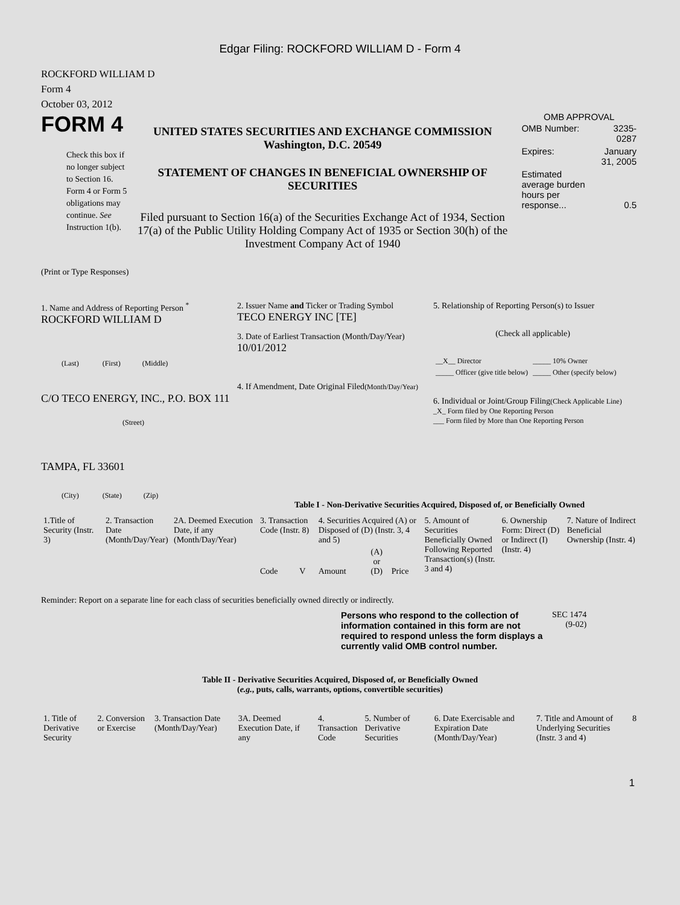Edgar Filing: ROCKFORD WILLIAM D - Form 4
ROCKFORD WILLIAM D
Form 4
October 03, 2012
FORM 4
Check this box if no longer subject to Section 16. Form 4 or Form 5 obligations may continue. See Instruction 1(b).
UNITED STATES SECURITIES AND EXCHANGE COMMISSION
Washington, D.C. 20549
STATEMENT OF CHANGES IN BENEFICIAL OWNERSHIP OF SECURITIES
Filed pursuant to Section 16(a) of the Securities Exchange Act of 1934, Section 17(a) of the Public Utility Holding Company Act of 1935 or Section 30(h) of the Investment Company Act of 1940
OMB APPROVAL
| OMB Number: | 3235-0287 |
| Expires: | January 31, 2005 |
| Estimated average burden hours per response... | 0.5 |
(Print or Type Responses)
1. Name and Address of Reporting Person <sup>*</sup>
ROCKFORD WILLIAM D
(Last) (First) (Middle)
C/O TECO ENERGY, INC., P.O. BOX 111
(Street)
TAMPA, FL 33601
(City) (State) (Zip)
2. Issuer Name and Ticker or Trading Symbol
TECO ENERGY INC [TE]
3. Date of Earliest Transaction (Month/Day/Year)
10/01/2012
4. If Amendment, Date Original Filed(Month/Day/Year)
5. Relationship of Reporting Person(s) to Issuer
(Check all applicable)
| __X__ Director | _____ 10% Owner |
| _____ Officer (give title below) | _____ Other (specify below) |
6. Individual or Joint/Group Filing(Check Applicable Line)
_X_ Form filed by One Reporting Person
___ Form filed by More than One Reporting Person
Table I - Non-Derivative Securities Acquired, Disposed of, or Beneficially Owned
| 1.Title of Security (Instr. 3) | 2. Transaction Date (Month/Day/Year) | 2A. Deemed Execution Date, if any (Month/Day/Year) | 3. Transaction Code (Instr. 8) | | 4. Securities Acquired (A) or Disposed of (D) (Instr. 3, 4 and 5) | | | 5. Amount of Securities Beneficially Owned Following Reported Transaction(s) (Instr. 3 and 4) | 6. Ownership Form: Direct (D) or Indirect (I) (Instr. 4) | 7. Nature of Indirect Beneficial Ownership (Instr. 4) |
| --- | --- | --- | --- | --- | --- | --- | --- | --- | --- | --- |
| | | | Code | V | Amount | (A) or (D) | Price | | | |
Reminder: Report on a separate line for each class of securities beneficially owned directly or indirectly.
Persons who respond to the collection of information contained in this form are not required to respond unless the form displays a currently valid OMB control number.
SEC 1474
(9-02)
Table II - Derivative Securities Acquired, Disposed of, or Beneficially Owned
(e.g., puts, calls, warrants, options, convertible securities)
| 1. Title of Derivative Security | 2. Conversion or Exercise | 3. Transaction Date (Month/Day/Year) | 3A. Deemed Execution Date, if any | 4. Transaction Code | 5. Number of Derivative Securities | 6. Date Exercisable and Expiration Date (Month/Day/Year) | 7. Title and Amount of Underlying Securities (Instr. 3 and 4) | 8 |
| --- | --- | --- | --- | --- | --- | --- | --- | --- |
1